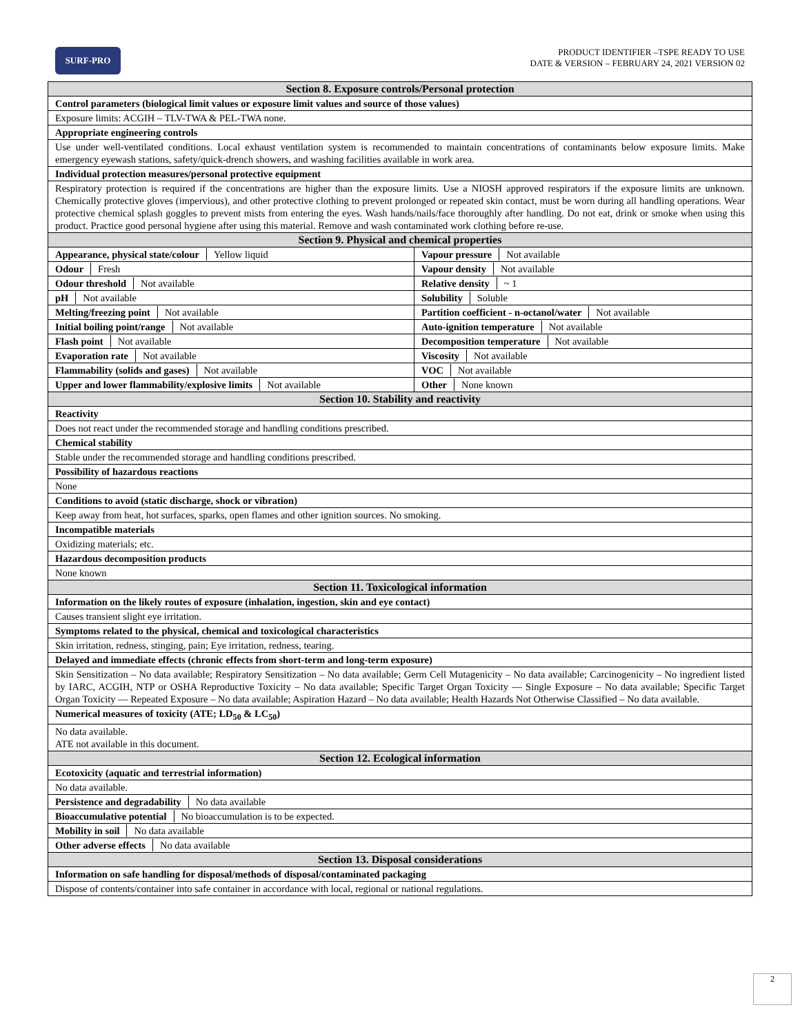SURF-PRO
PRODUCT IDENTIFIER –TSPE READY TO USE
DATE & VERSION – FEBRUARY 24, 2021 VERSION 02
| Section 8. Exposure controls/Personal protection | |
| Control parameters (biological limit values or exposure limit values and source of those values) | |
| Exposure limits: ACGIH – TLV-TWA & PEL-TWA none. | |
| Appropriate engineering controls | |
| Use under well-ventilated conditions. Local exhaust ventilation system is recommended to maintain concentrations of contaminants below exposure limits. Make emergency eyewash stations, safety/quick-drench showers, and washing facilities available in work area. | |
| Individual protection measures/personal protective equipment | |
| Respiratory protection is required if the concentrations are higher than the exposure limits. Use a NIOSH approved respirators if the exposure limits are unknown. Chemically protective gloves (impervious), and other protective clothing to prevent prolonged or repeated skin contact, must be worn during all handling operations. Wear protective chemical splash goggles to prevent mists from entering the eyes. Wash hands/nails/face thoroughly after handling. Do not eat, drink or smoke when using this product. Practice good personal hygiene after using this material. Remove and wash contaminated work clothing before re-use. | |
| Section 9. Physical and chemical properties | |
| Appearance, physical state/colour Yellow liquid | Vapour pressure Not available |
| Odour Fresh | Vapour density Not available |
| Odour threshold Not available | Relative density ~ 1 |
| pH Not available | Solubility Soluble |
| Melting/freezing point Not available | Partition coefficient - n-octanol/water Not available |
| Initial boiling point/range Not available | Auto-ignition temperature Not available |
| Flash point Not available | Decomposition temperature Not available |
| Evaporation rate Not available | Viscosity Not available |
| Flammability (solids and gases) Not available | VOC Not available |
| Upper and lower flammability/explosive limits Not available | Other None known |
| Section 10. Stability and reactivity | |
| Reactivity | |
| Does not react under the recommended storage and handling conditions prescribed. | |
| Chemical stability | |
| Stable under the recommended storage and handling conditions prescribed. | |
| Possibility of hazardous reactions | |
| None | |
| Conditions to avoid (static discharge, shock or vibration) | |
| Keep away from heat, hot surfaces, sparks, open flames and other ignition sources. No smoking. | |
| Incompatible materials | |
| Oxidizing materials; etc. | |
| Hazardous decomposition products | |
| None known | |
| Section 11. Toxicological information | |
| Information on the likely routes of exposure (inhalation, ingestion, skin and eye contact) | |
| Causes transient slight eye irritation. | |
| Symptoms related to the physical, chemical and toxicological characteristics | |
| Skin irritation, redness, stinging, pain; Eye irritation, redness, tearing. | |
| Delayed and immediate effects (chronic effects from short-term and long-term exposure) | |
| Skin Sensitization – No data available; Respiratory Sensitization – No data available; Germ Cell Mutagenicity – No data available; Carcinogenicity – No ingredient listed by IARC, ACGIH, NTP or OSHA Reproductive Toxicity – No data available; Specific Target Organ Toxicity — Single Exposure – No data available; Specific Target Organ Toxicity — Repeated Exposure – No data available; Aspiration Hazard – No data available; Health Hazards Not Otherwise Classified – No data available. | |
| Numerical measures of toxicity (ATE; LD<sub>50</sub> & LC<sub>50</sub>) | |
| No data available. ATE not available in this document. | |
| Section 12. Ecological information | |
| Ecotoxicity (aquatic and terrestrial information) | |
| No data available. | |
| Persistence and degradability No data available | |
| Bioaccumulative potential No bioaccumulation is to be expected. | |
| Mobility in soil No data available | |
| Other adverse effects No data available | |
| Section 13. Disposal considerations | |
| Information on safe handling for disposal/methods of disposal/contaminated packaging | |
| Dispose of contents/container into safe container in accordance with local, regional or national regulations. | |
2